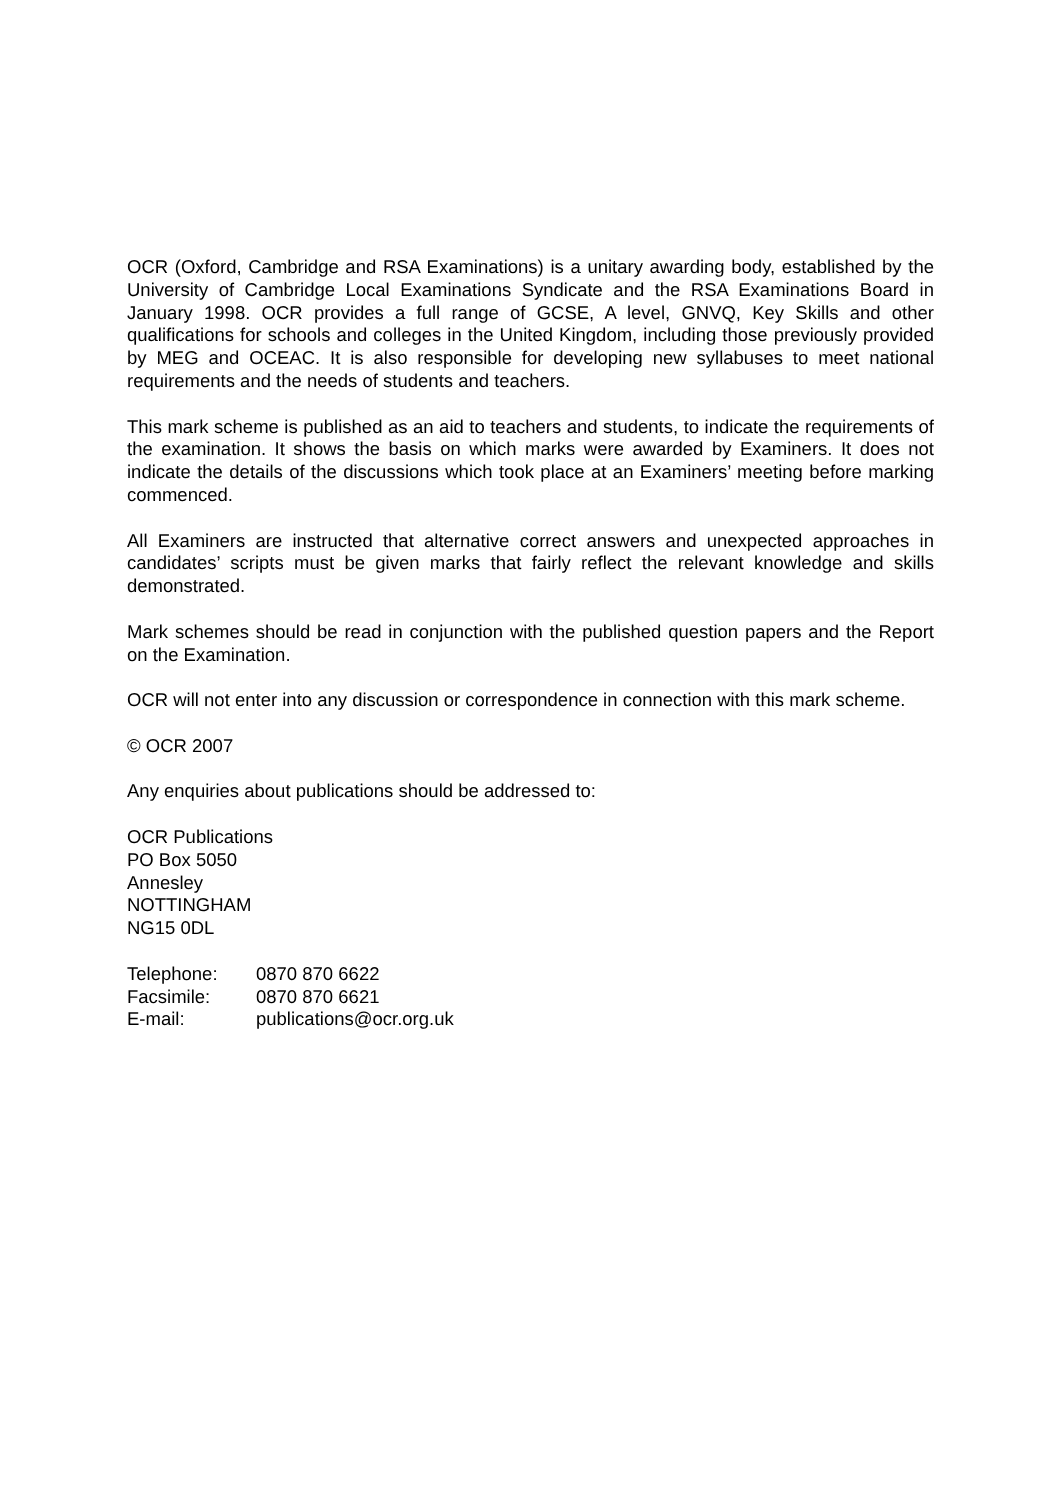OCR (Oxford, Cambridge and RSA Examinations) is a unitary awarding body, established by the University of Cambridge Local Examinations Syndicate and the RSA Examinations Board in January 1998. OCR provides a full range of GCSE, A level, GNVQ, Key Skills and other qualifications for schools and colleges in the United Kingdom, including those previously provided by MEG and OCEAC. It is also responsible for developing new syllabuses to meet national requirements and the needs of students and teachers.
This mark scheme is published as an aid to teachers and students, to indicate the requirements of the examination. It shows the basis on which marks were awarded by Examiners. It does not indicate the details of the discussions which took place at an Examiners’ meeting before marking commenced.
All Examiners are instructed that alternative correct answers and unexpected approaches in candidates’ scripts must be given marks that fairly reflect the relevant knowledge and skills demonstrated.
Mark schemes should be read in conjunction with the published question papers and the Report on the Examination.
OCR will not enter into any discussion or correspondence in connection with this mark scheme.
© OCR 2007
Any enquiries about publications should be addressed to:
OCR Publications
PO Box 5050
Annesley
NOTTINGHAM
NG15 0DL
| Telephone: | 0870 870 6622 |
| Facsimile: | 0870 870 6621 |
| E-mail: | publications@ocr.org.uk |